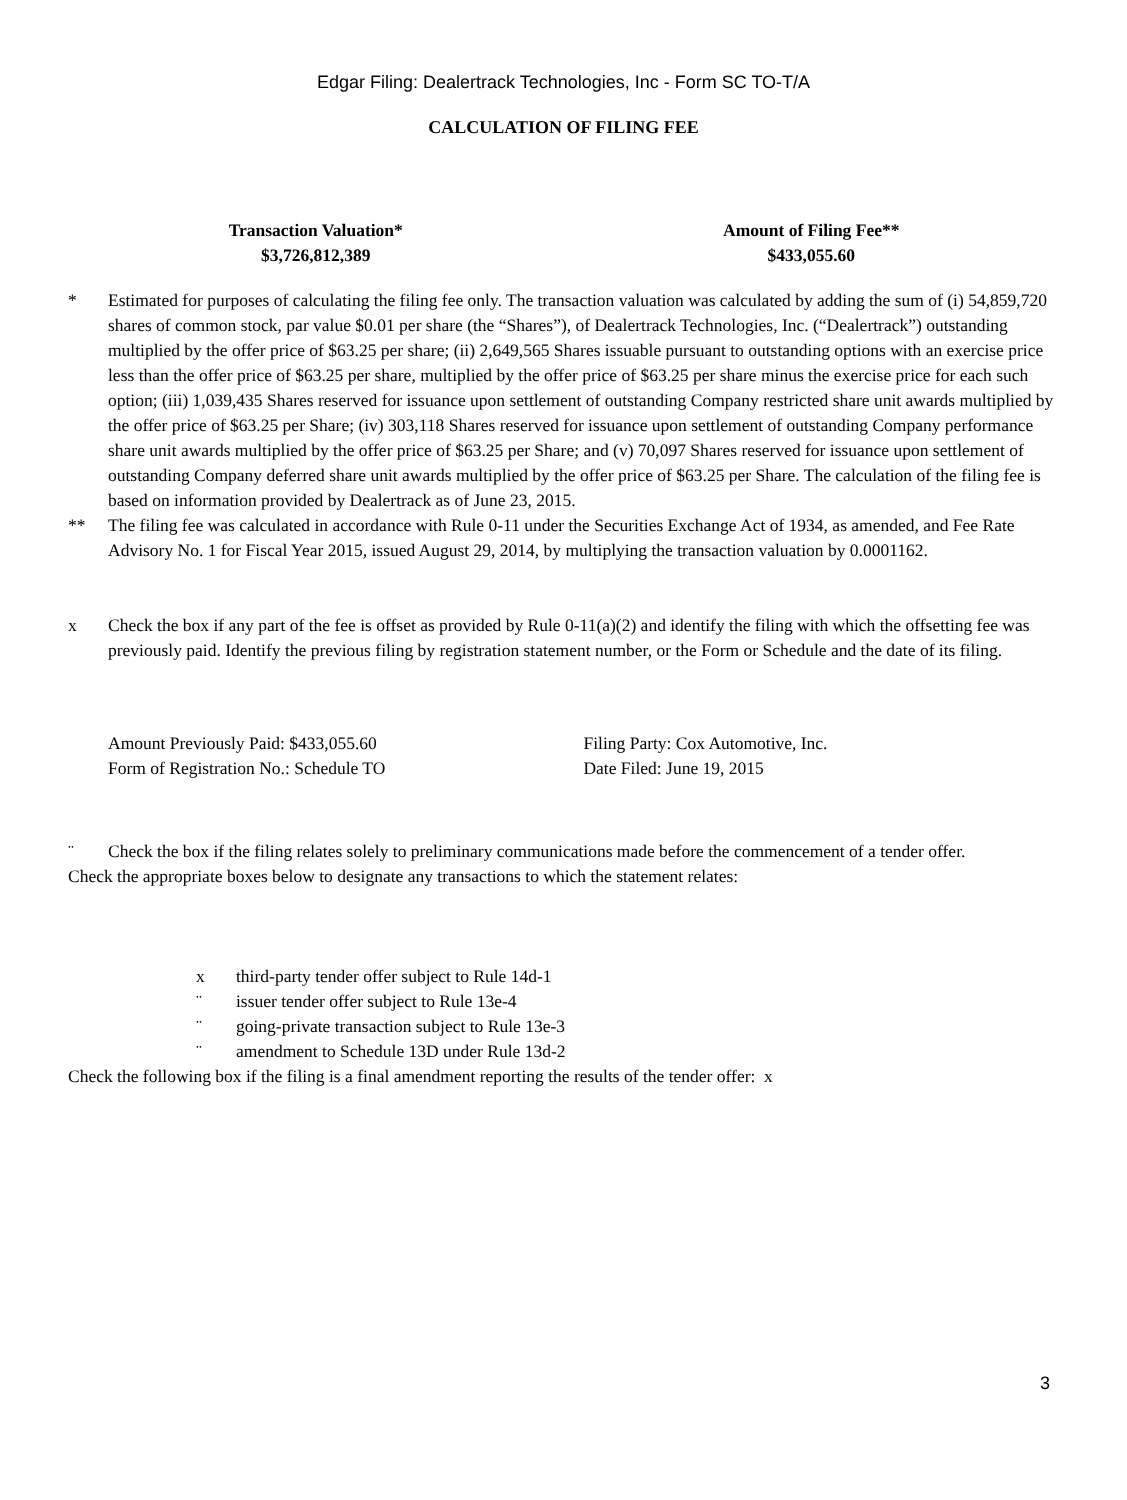Edgar Filing: Dealertrack Technologies, Inc - Form SC TO-T/A
CALCULATION OF FILING FEE
| Transaction Valuation* | Amount of Filing Fee** |
| --- | --- |
| $3,726,812,389 | $433,055.60 |
* Estimated for purposes of calculating the filing fee only. The transaction valuation was calculated by adding the sum of (i) 54,859,720 shares of common stock, par value $0.01 per share (the “Shares”), of Dealertrack Technologies, Inc. (“Dealertrack”) outstanding multiplied by the offer price of $63.25 per share; (ii) 2,649,565 Shares issuable pursuant to outstanding options with an exercise price less than the offer price of $63.25 per share, multiplied by the offer price of $63.25 per share minus the exercise price for each such option; (iii) 1,039,435 Shares reserved for issuance upon settlement of outstanding Company restricted share unit awards multiplied by the offer price of $63.25 per Share; (iv) 303,118 Shares reserved for issuance upon settlement of outstanding Company performance share unit awards multiplied by the offer price of $63.25 per Share; and (v) 70,097 Shares reserved for issuance upon settlement of outstanding Company deferred share unit awards multiplied by the offer price of $63.25 per Share. The calculation of the filing fee is based on information provided by Dealertrack as of June 23, 2015.
** The filing fee was calculated in accordance with Rule 0-11 under the Securities Exchange Act of 1934, as amended, and Fee Rate Advisory No. 1 for Fiscal Year 2015, issued August 29, 2014, by multiplying the transaction valuation by 0.0001162.
x Check the box if any part of the fee is offset as provided by Rule 0-11(a)(2) and identify the filing with which the offsetting fee was previously paid. Identify the previous filing by registration statement number, or the Form or Schedule and the date of its filing.
| Amount Previously Paid: $433,055.60 | Filing Party: Cox Automotive, Inc. |
| Form of Registration No.: Schedule TO | Date Filed: June 19, 2015 |
¨ Check the box if the filing relates solely to preliminary communications made before the commencement of a tender offer.
Check the appropriate boxes below to designate any transactions to which the statement relates:
x third-party tender offer subject to Rule 14d-1
¨ issuer tender offer subject to Rule 13e-4
¨ going-private transaction subject to Rule 13e-3
¨ amendment to Schedule 13D under Rule 13d-2
Check the following box if the filing is a final amendment reporting the results of the tender offer: x
3